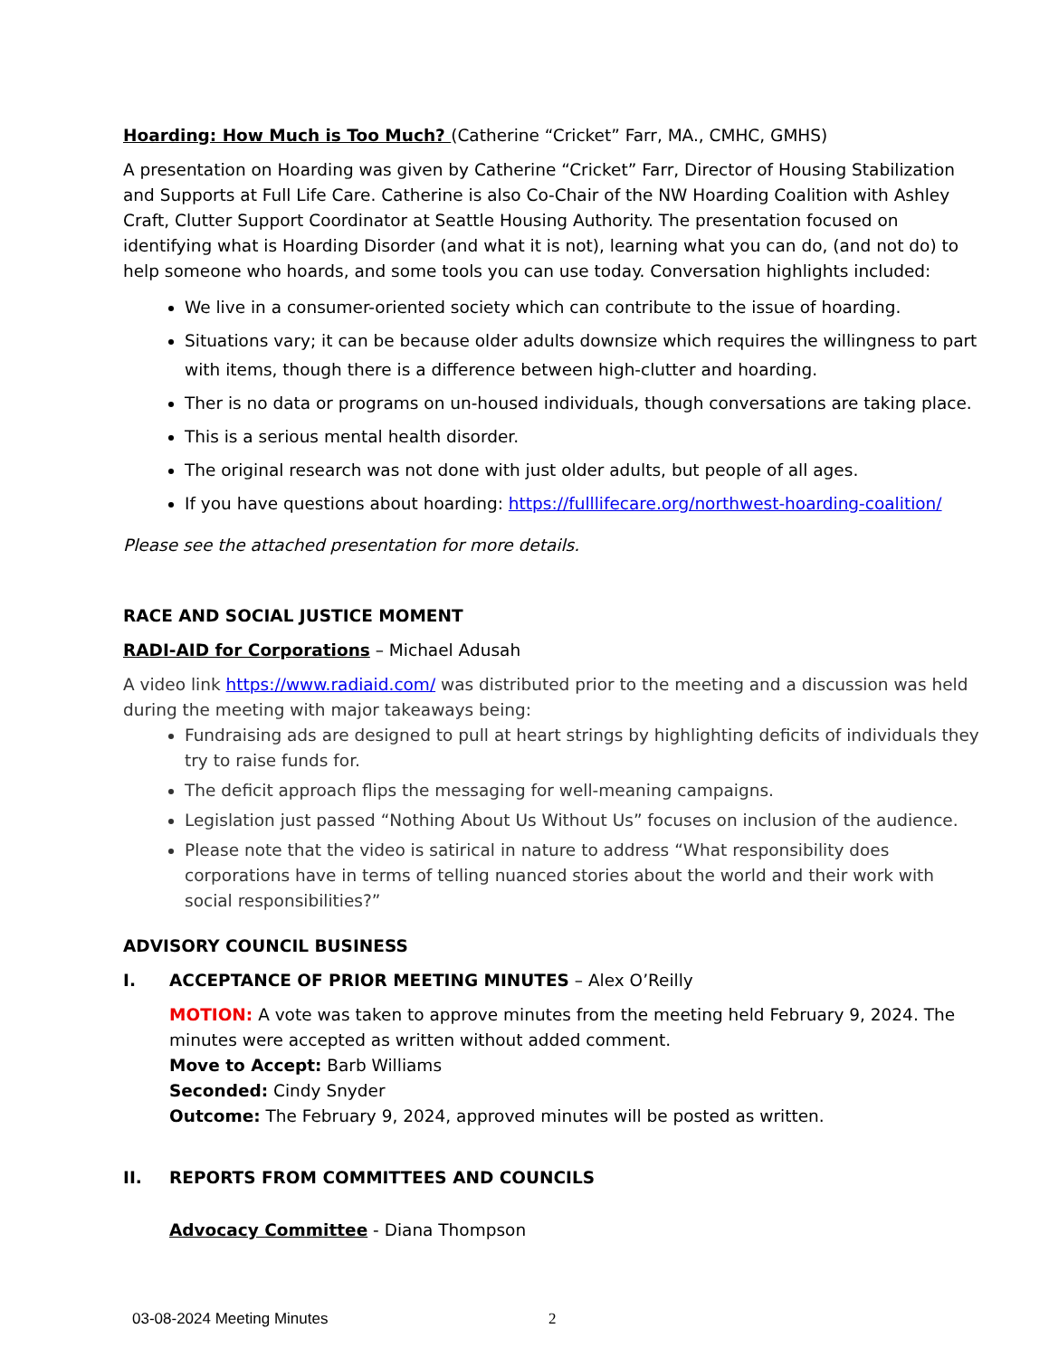Hoarding: How Much is Too Much? (Catherine “Cricket” Farr, MA., CMHC, GMHS)
A presentation on Hoarding was given by Catherine “Cricket” Farr, Director of Housing Stabilization and Supports at Full Life Care. Catherine is also Co-Chair of the NW Hoarding Coalition with Ashley Craft, Clutter Support Coordinator at Seattle Housing Authority. The presentation focused on identifying what is Hoarding Disorder (and what it is not), learning what you can do, (and not do) to help someone who hoards, and some tools you can use today. Conversation highlights included:
We live in a consumer-oriented society which can contribute to the issue of hoarding.
Situations vary; it can be because older adults downsize which requires the willingness to part with items, though there is a difference between high-clutter and hoarding.
Ther is no data or programs on un-housed individuals, though conversations are taking place.
This is a serious mental health disorder.
The original research was not done with just older adults, but people of all ages.
If you have questions about hoarding: https://fulllifecare.org/northwest-hoarding-coalition/
Please see the attached presentation for more details.
RACE AND SOCIAL JUSTICE MOMENT
RADI-AID for Corporations – Michael Adusah
A video link https://www.radiaid.com/ was distributed prior to the meeting and a discussion was held during the meeting with major takeaways being:
Fundraising ads are designed to pull at heart strings by highlighting deficits of individuals they try to raise funds for.
The deficit approach flips the messaging for well-meaning campaigns.
Legislation just passed “Nothing About Us Without Us” focuses on inclusion of the audience.
Please note that the video is satirical in nature to address “What responsibility does corporations have in terms of telling nuanced stories about the world and their work with social responsibilities?”
ADVISORY COUNCIL BUSINESS
I. ACCEPTANCE OF PRIOR MEETING MINUTES – Alex O’Reilly
MOTION: A vote was taken to approve minutes from the meeting held February 9, 2024. The minutes were accepted as written without added comment.
Move to Accept: Barb Williams
Seconded: Cindy Snyder
Outcome: The February 9, 2024, approved minutes will be posted as written.
II. REPORTS FROM COMMITTEES AND COUNCILS
Advocacy Committee - Diana Thompson
03-08-2024 Meeting Minutes 2